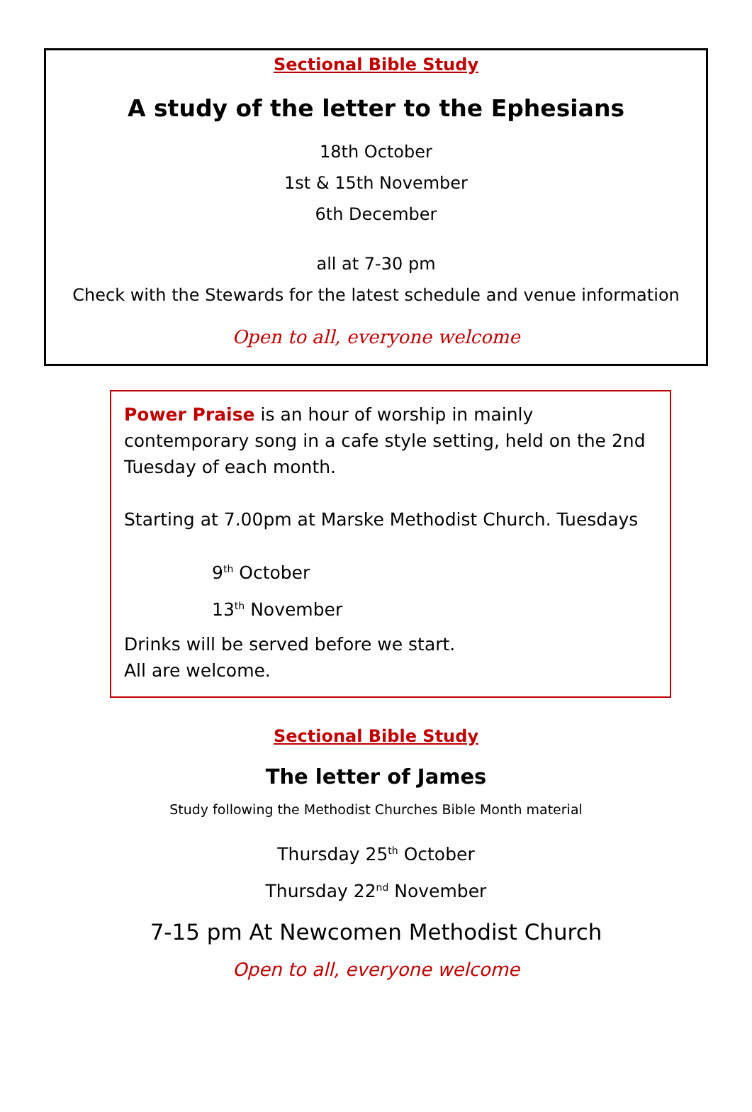Sectional Bible Study
A study of the letter to the Ephesians
18th October
1st & 15th November
6th December
all at 7-30 pm
Check with the Stewards for the latest schedule and venue information
Open to all, everyone welcome
Power Praise is an hour of worship in mainly contemporary song in a cafe style setting, held on the 2nd Tuesday of each month.
Starting at 7.00pm at Marske Methodist Church. Tuesdays
9<sup>th</sup> October
13<sup>th</sup> November
Drinks will be served before we start.
All are welcome.
Sectional Bible Study
The letter of James
Study following the Methodist Churches Bible Month material
Thursday 25<sup>th</sup> October
Thursday 22<sup>nd</sup> November
7-15 pm At Newcomen Methodist Church
Open to all, everyone welcome